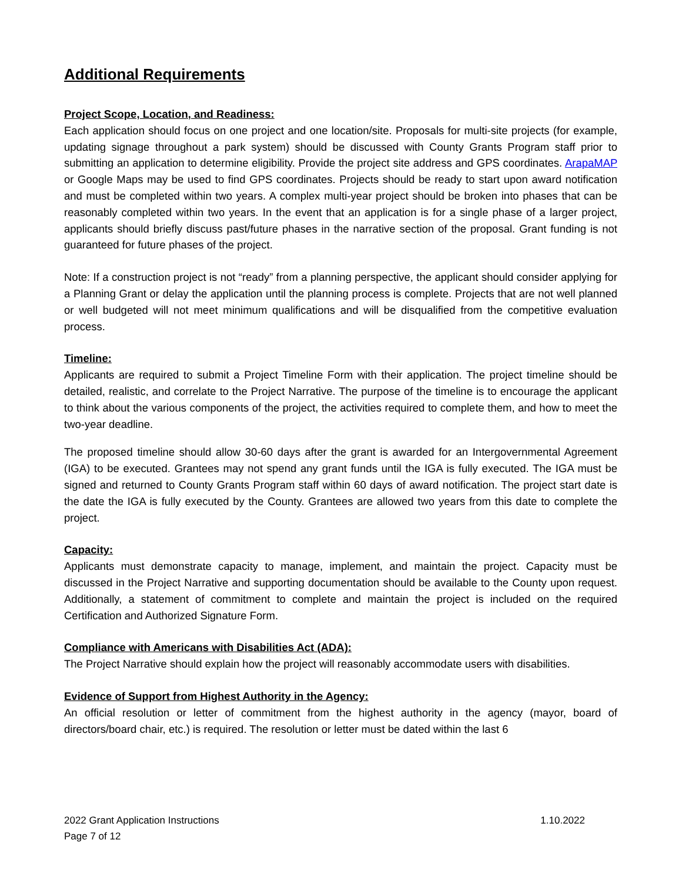Additional Requirements
Project Scope, Location, and Readiness:
Each application should focus on one project and one location/site. Proposals for multi-site projects (for example, updating signage throughout a park system) should be discussed with County Grants Program staff prior to submitting an application to determine eligibility. Provide the project site address and GPS coordinates. ArapaMAP or Google Maps may be used to find GPS coordinates. Projects should be ready to start upon award notification and must be completed within two years. A complex multi-year project should be broken into phases that can be reasonably completed within two years. In the event that an application is for a single phase of a larger project, applicants should briefly discuss past/future phases in the narrative section of the proposal. Grant funding is not guaranteed for future phases of the project.
Note: If a construction project is not “ready” from a planning perspective, the applicant should consider applying for a Planning Grant or delay the application until the planning process is complete. Projects that are not well planned or well budgeted will not meet minimum qualifications and will be disqualified from the competitive evaluation process.
Timeline:
Applicants are required to submit a Project Timeline Form with their application. The project timeline should be detailed, realistic, and correlate to the Project Narrative. The purpose of the timeline is to encourage the applicant to think about the various components of the project, the activities required to complete them, and how to meet the two-year deadline.
The proposed timeline should allow 30-60 days after the grant is awarded for an Intergovernmental Agreement (IGA) to be executed. Grantees may not spend any grant funds until the IGA is fully executed. The IGA must be signed and returned to County Grants Program staff within 60 days of award notification. The project start date is the date the IGA is fully executed by the County. Grantees are allowed two years from this date to complete the project.
Capacity:
Applicants must demonstrate capacity to manage, implement, and maintain the project. Capacity must be discussed in the Project Narrative and supporting documentation should be available to the County upon request. Additionally, a statement of commitment to complete and maintain the project is included on the required Certification and Authorized Signature Form.
Compliance with Americans with Disabilities Act (ADA):
The Project Narrative should explain how the project will reasonably accommodate users with disabilities.
Evidence of Support from Highest Authority in the Agency:
An official resolution or letter of commitment from the highest authority in the agency (mayor, board of directors/board chair, etc.) is required. The resolution or letter must be dated within the last 6
2022 Grant Application Instructions 1.10.2022
Page 7 of 12